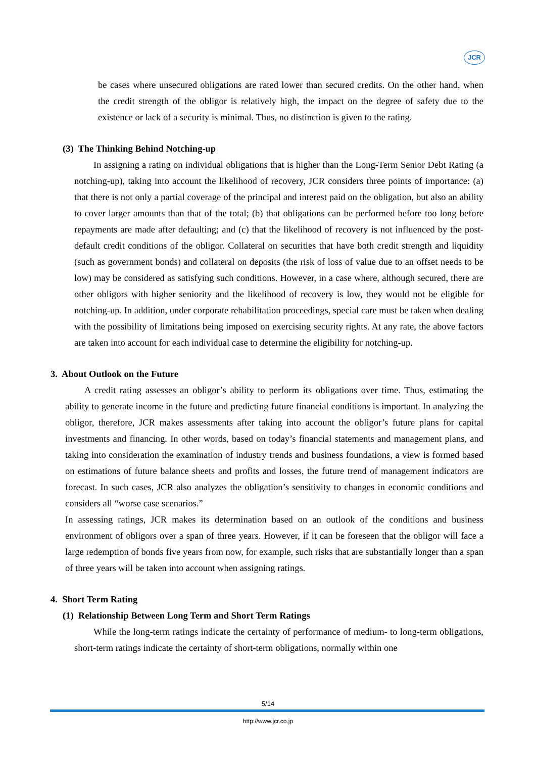JCR
be cases where unsecured obligations are rated lower than secured credits. On the other hand, when the credit strength of the obligor is relatively high, the impact on the degree of safety due to the existence or lack of a security is minimal. Thus, no distinction is given to the rating.
(3) The Thinking Behind Notching-up
In assigning a rating on individual obligations that is higher than the Long-Term Senior Debt Rating (a notching-up), taking into account the likelihood of recovery, JCR considers three points of importance: (a) that there is not only a partial coverage of the principal and interest paid on the obligation, but also an ability to cover larger amounts than that of the total; (b) that obligations can be performed before too long before repayments are made after defaulting; and (c) that the likelihood of recovery is not influenced by the post-default credit conditions of the obligor. Collateral on securities that have both credit strength and liquidity (such as government bonds) and collateral on deposits (the risk of loss of value due to an offset needs to be low) may be considered as satisfying such conditions. However, in a case where, although secured, there are other obligors with higher seniority and the likelihood of recovery is low, they would not be eligible for notching-up. In addition, under corporate rehabilitation proceedings, special care must be taken when dealing with the possibility of limitations being imposed on exercising security rights. At any rate, the above factors are taken into account for each individual case to determine the eligibility for notching-up.
3. About Outlook on the Future
A credit rating assesses an obligor’s ability to perform its obligations over time. Thus, estimating the ability to generate income in the future and predicting future financial conditions is important. In analyzing the obligor, therefore, JCR makes assessments after taking into account the obligor’s future plans for capital investments and financing. In other words, based on today’s financial statements and management plans, and taking into consideration the examination of industry trends and business foundations, a view is formed based on estimations of future balance sheets and profits and losses, the future trend of management indicators are forecast. In such cases, JCR also analyzes the obligation’s sensitivity to changes in economic conditions and considers all “worse case scenarios.”
In assessing ratings, JCR makes its determination based on an outlook of the conditions and business environment of obligors over a span of three years. However, if it can be foreseen that the obligor will face a large redemption of bonds five years from now, for example, such risks that are substantially longer than a span of three years will be taken into account when assigning ratings.
4. Short Term Rating
(1) Relationship Between Long Term and Short Term Ratings
While the long-term ratings indicate the certainty of performance of medium- to long-term obligations, short-term ratings indicate the certainty of short-term obligations, normally within one
5/14
http://www.jcr.co.jp